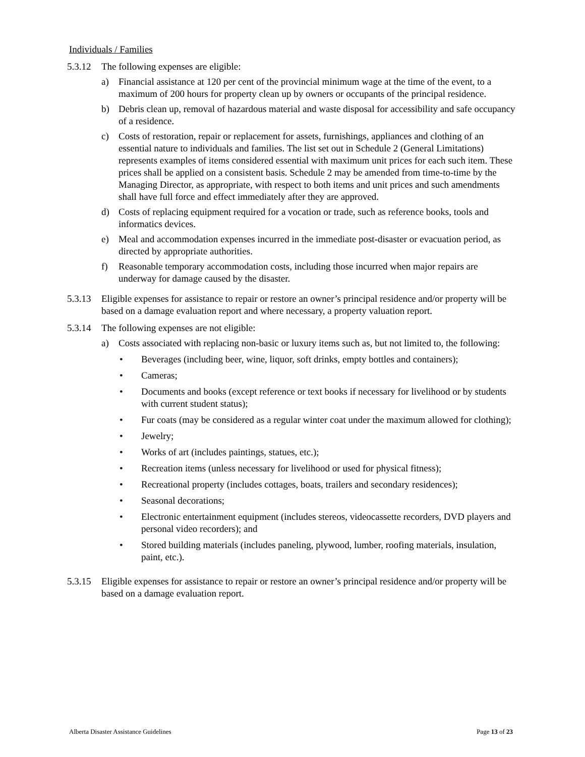Individuals / Families
5.3.12
The following expenses are eligible:
a) Financial assistance at 120 per cent of the provincial minimum wage at the time of the event, to a maximum of 200 hours for property clean up by owners or occupants of the principal residence.
b) Debris clean up, removal of hazardous material and waste disposal for accessibility and safe occupancy of a residence.
c) Costs of restoration, repair or replacement for assets, furnishings, appliances and clothing of an essential nature to individuals and families. The list set out in Schedule 2 (General Limitations) represents examples of items considered essential with maximum unit prices for each such item. These prices shall be applied on a consistent basis. Schedule 2 may be amended from time-to-time by the Managing Director, as appropriate, with respect to both items and unit prices and such amendments shall have full force and effect immediately after they are approved.
d) Costs of replacing equipment required for a vocation or trade, such as reference books, tools and informatics devices.
e) Meal and accommodation expenses incurred in the immediate post-disaster or evacuation period, as directed by appropriate authorities.
f) Reasonable temporary accommodation costs, including those incurred when major repairs are underway for damage caused by the disaster.
5.3.13
Eligible expenses for assistance to repair or restore an owner’s principal residence and/or property will be based on a damage evaluation report and where necessary, a property valuation report.
5.3.14
The following expenses are not eligible:
a) Costs associated with replacing non-basic or luxury items such as, but not limited to, the following:
• Beverages (including beer, wine, liquor, soft drinks, empty bottles and containers);
• Cameras;
• Documents and books (except reference or text books if necessary for livelihood or by students with current student status);
• Fur coats (may be considered as a regular winter coat under the maximum allowed for clothing);
• Jewelry;
• Works of art (includes paintings, statues, etc.);
• Recreation items (unless necessary for livelihood or used for physical fitness);
• Recreational property (includes cottages, boats, trailers and secondary residences);
• Seasonal decorations;
• Electronic entertainment equipment (includes stereos, videocassette recorders, DVD players and personal video recorders); and
• Stored building materials (includes paneling, plywood, lumber, roofing materials, insulation, paint, etc.).
5.3.15
Eligible expenses for assistance to repair or restore an owner’s principal residence and/or property will be based on a damage evaluation report.
Alberta Disaster Assistance Guidelines Page 13 of 23